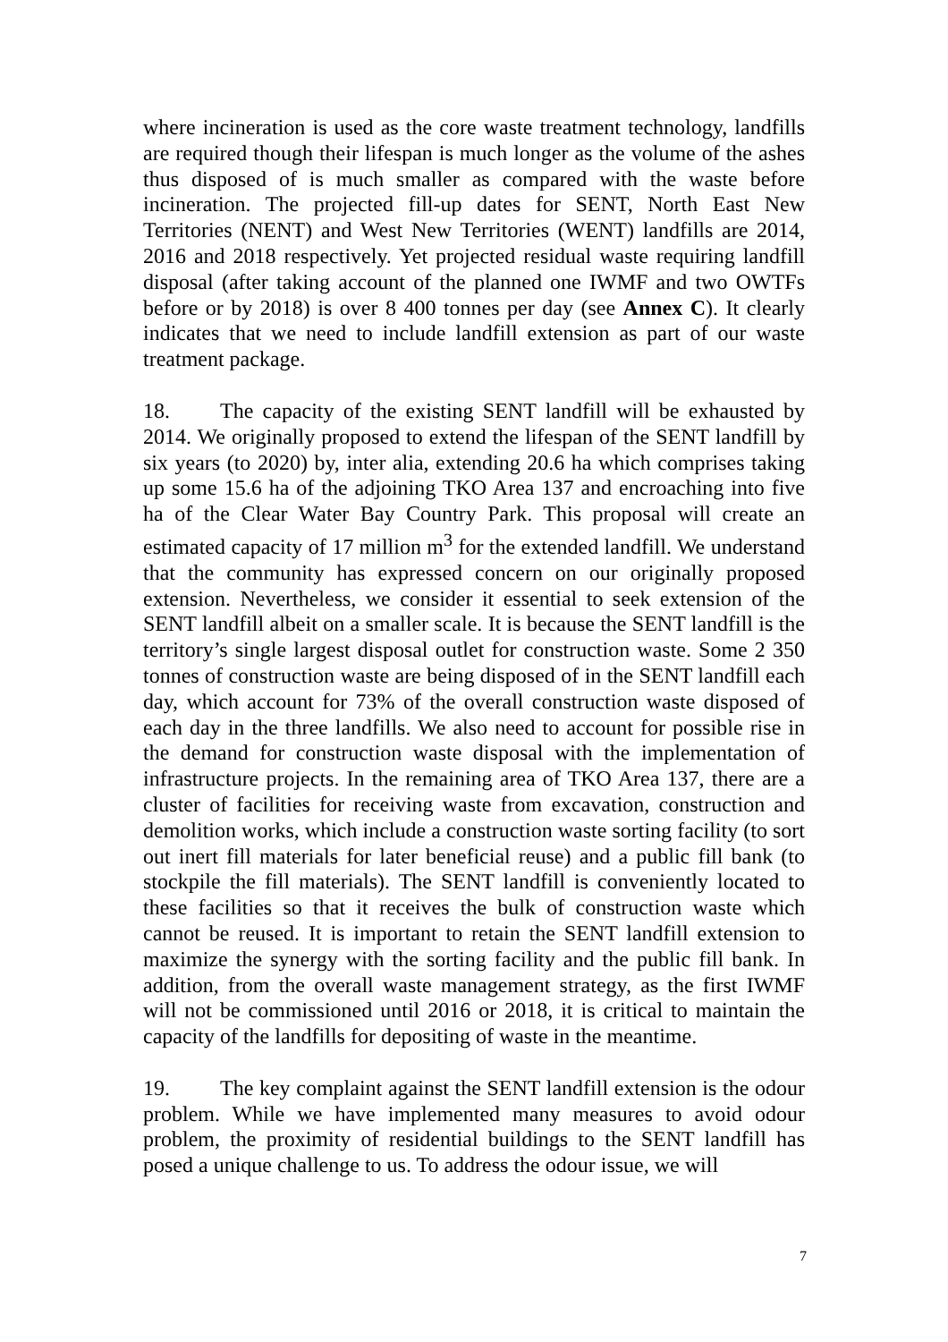where incineration is used as the core waste treatment technology, landfills are required though their lifespan is much longer as the volume of the ashes thus disposed of is much smaller as compared with the waste before incineration. The projected fill-up dates for SENT, North East New Territories (NENT) and West New Territories (WENT) landfills are 2014, 2016 and 2018 respectively. Yet projected residual waste requiring landfill disposal (after taking account of the planned one IWMF and two OWTFs before or by 2018) is over 8 400 tonnes per day (see Annex C). It clearly indicates that we need to include landfill extension as part of our waste treatment package.
18. The capacity of the existing SENT landfill will be exhausted by 2014. We originally proposed to extend the lifespan of the SENT landfill by six years (to 2020) by, inter alia, extending 20.6 ha which comprises taking up some 15.6 ha of the adjoining TKO Area 137 and encroaching into five ha of the Clear Water Bay Country Park. This proposal will create an estimated capacity of 17 million m<sup>3</sup> for the extended landfill. We understand that the community has expressed concern on our originally proposed extension. Nevertheless, we consider it essential to seek extension of the SENT landfill albeit on a smaller scale. It is because the SENT landfill is the territory’s single largest disposal outlet for construction waste. Some 2 350 tonnes of construction waste are being disposed of in the SENT landfill each day, which account for 73% of the overall construction waste disposed of each day in the three landfills. We also need to account for possible rise in the demand for construction waste disposal with the implementation of infrastructure projects. In the remaining area of TKO Area 137, there are a cluster of facilities for receiving waste from excavation, construction and demolition works, which include a construction waste sorting facility (to sort out inert fill materials for later beneficial reuse) and a public fill bank (to stockpile the fill materials). The SENT landfill is conveniently located to these facilities so that it receives the bulk of construction waste which cannot be reused. It is important to retain the SENT landfill extension to maximize the synergy with the sorting facility and the public fill bank. In addition, from the overall waste management strategy, as the first IWMF will not be commissioned until 2016 or 2018, it is critical to maintain the capacity of the landfills for depositing of waste in the meantime.
19. The key complaint against the SENT landfill extension is the odour problem. While we have implemented many measures to avoid odour problem, the proximity of residential buildings to the SENT landfill has posed a unique challenge to us. To address the odour issue, we will
7